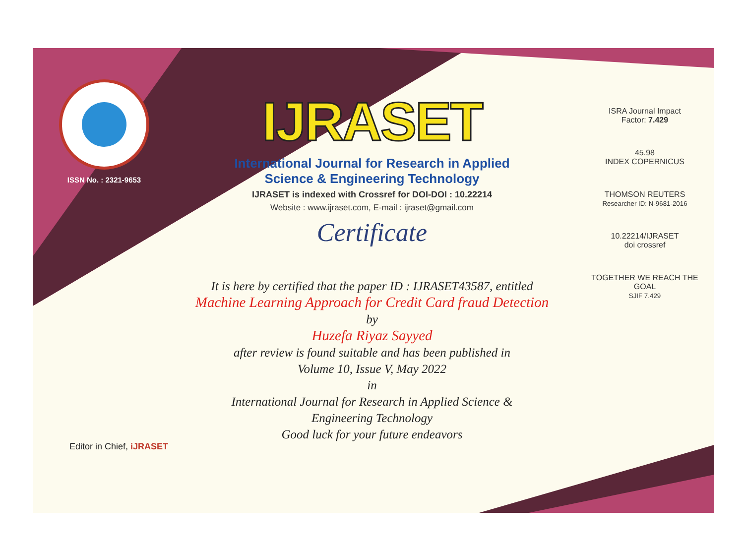ISSN No. : 2321-9653
IJRASET
International Journal for Research in Applied
Science & Engineering Technology
IJRASET is indexed with Crossref for DOI-DOI : 10.22214
Website : www.ijraset.com, E-mail : ijraset@gmail.com
Certificate
It is here by certified that the paper ID : IJRASET43587, entitled
Machine Learning Approach for Credit Card fraud Detection
by
Huzefa Riyaz Sayyed
after review is found suitable and has been published in
Volume 10, Issue V, May 2022
in
International Journal for Research in Applied Science &
Engineering Technology
Good luck for your future endeavors
ISRA Journal Impact
Factor: 7.429
45.98
INDEX COPERNICUS
THOMSON REUTERS
Researcher ID: N-9681-2016
10.22214/IJRASET
doi crossref
TOGETHER WE REACH THE GOAL
SJIF 7.429
Editor in Chief, iJRASET